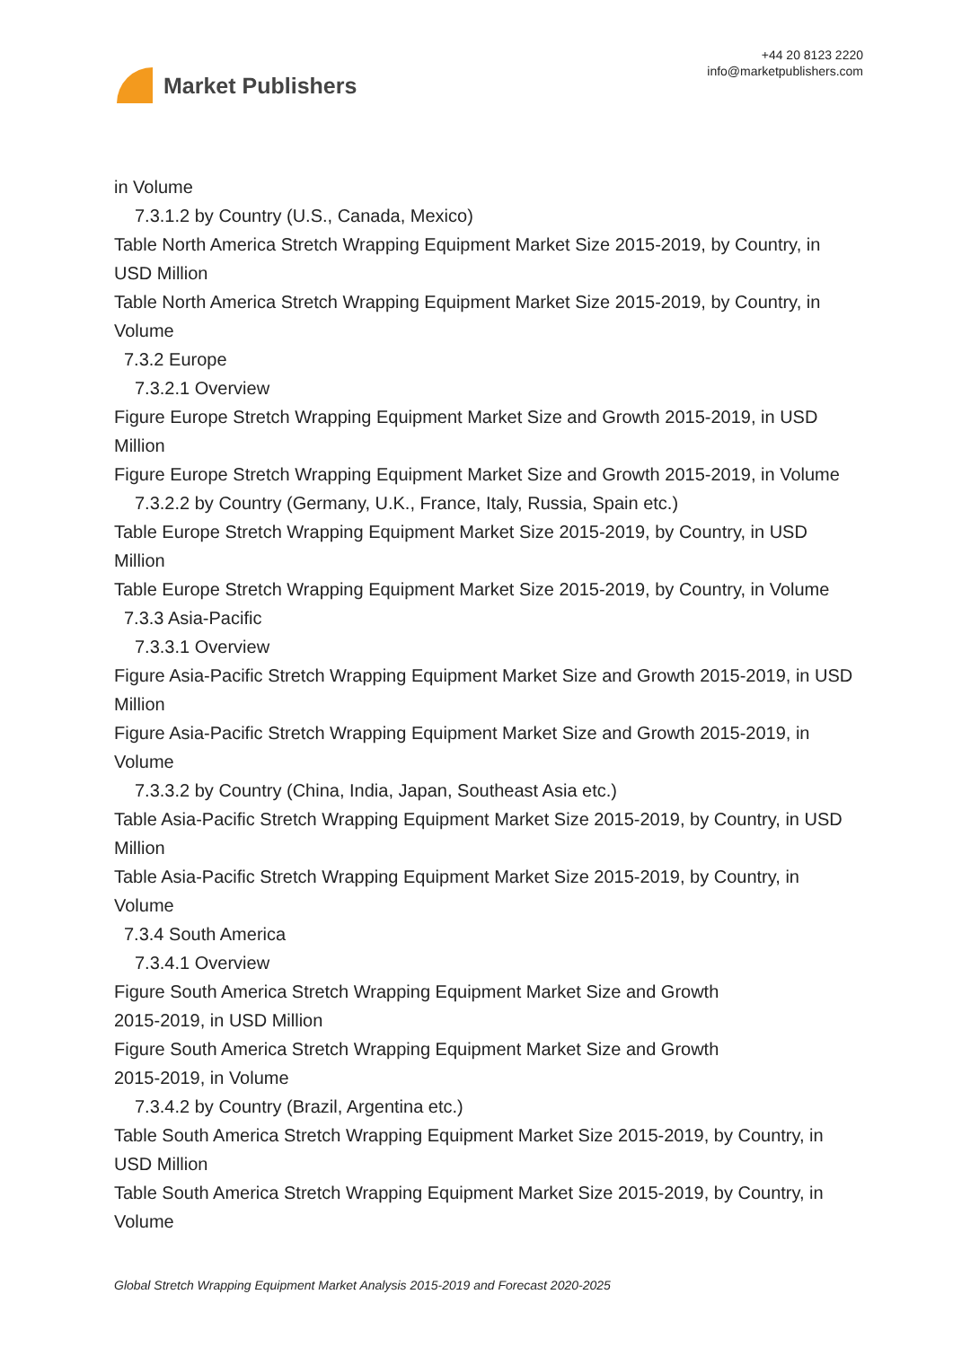Market Publishers
+44 20 8123 2220
info@marketpublishers.com
in Volume
7.3.1.2 by Country (U.S., Canada, Mexico)
Table North America Stretch Wrapping Equipment Market Size 2015-2019, by Country, in USD Million
Table North America Stretch Wrapping Equipment Market Size 2015-2019, by Country, in Volume
7.3.2 Europe
7.3.2.1 Overview
Figure Europe Stretch Wrapping Equipment Market Size and Growth 2015-2019, in USD Million
Figure Europe Stretch Wrapping Equipment Market Size and Growth 2015-2019, in Volume
7.3.2.2 by Country (Germany, U.K., France, Italy, Russia, Spain etc.)
Table Europe Stretch Wrapping Equipment Market Size 2015-2019, by Country, in USD Million
Table Europe Stretch Wrapping Equipment Market Size 2015-2019, by Country, in Volume
7.3.3 Asia-Pacific
7.3.3.1 Overview
Figure Asia-Pacific Stretch Wrapping Equipment Market Size and Growth 2015-2019, in USD Million
Figure Asia-Pacific Stretch Wrapping Equipment Market Size and Growth 2015-2019, in Volume
7.3.3.2 by Country (China, India, Japan, Southeast Asia etc.)
Table Asia-Pacific Stretch Wrapping Equipment Market Size 2015-2019, by Country, in USD Million
Table Asia-Pacific Stretch Wrapping Equipment Market Size 2015-2019, by Country, in Volume
7.3.4 South America
7.3.4.1 Overview
Figure South America Stretch Wrapping Equipment Market Size and Growth
2015-2019, in USD Million
Figure South America Stretch Wrapping Equipment Market Size and Growth
2015-2019, in Volume
7.3.4.2 by Country (Brazil, Argentina etc.)
Table South America Stretch Wrapping Equipment Market Size 2015-2019, by Country, in USD Million
Table South America Stretch Wrapping Equipment Market Size 2015-2019, by Country, in Volume
Global Stretch Wrapping Equipment Market Analysis 2015-2019 and Forecast 2020-2025